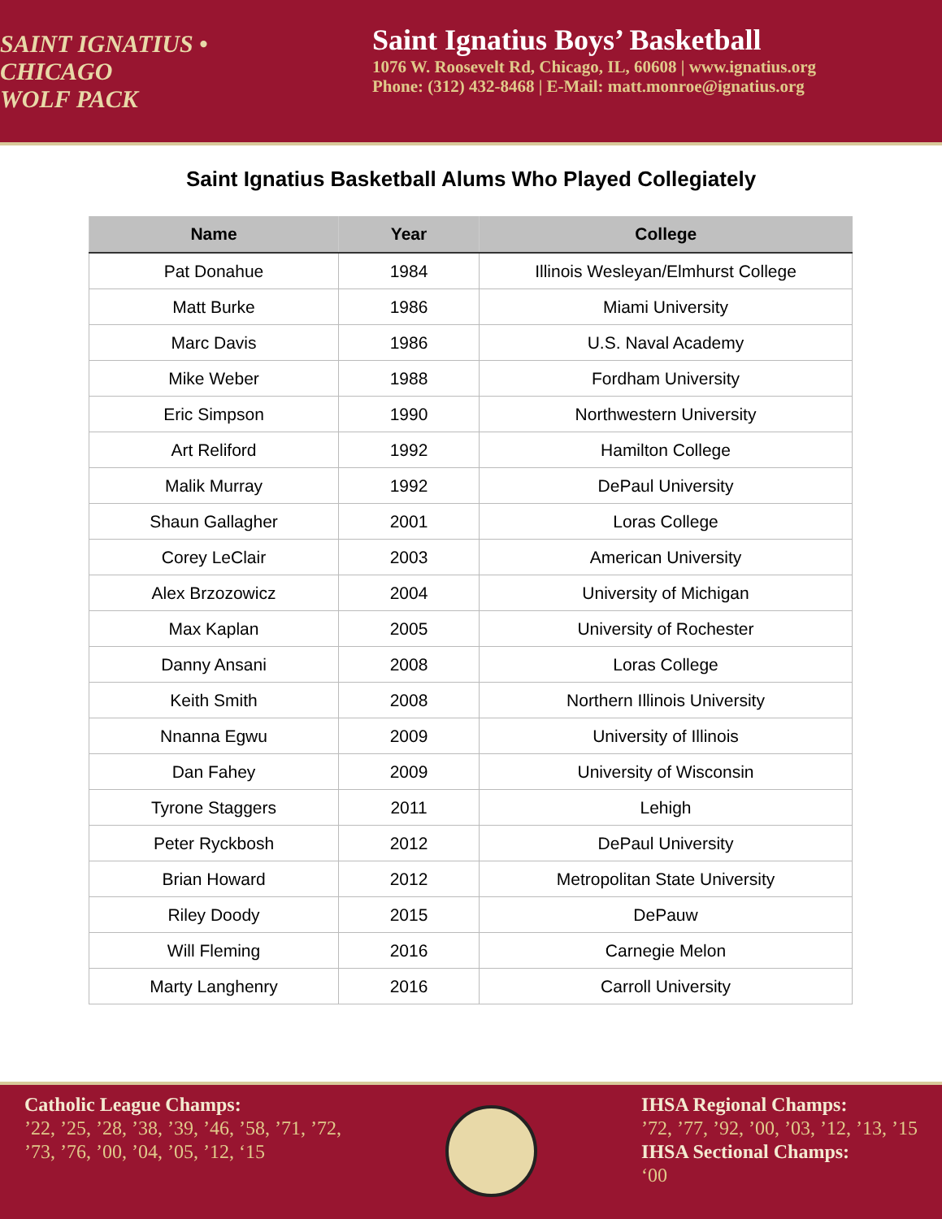SAINT IGNATIUS • CHICAGO
WOLF PACK
Saint Ignatius Boys’ Basketball
1076 W. Roosevelt Rd, Chicago, IL, 60608 | www.ignatius.org
Phone: (312) 432-8468 | E-Mail: matt.monroe@ignatius.org
Saint Ignatius Basketball Alums Who Played Collegiately
| Name | Year | College |
| --- | --- | --- |
| Pat Donahue | 1984 | Illinois Wesleyan/Elmhurst College |
| Matt Burke | 1986 | Miami University |
| Marc Davis | 1986 | U.S. Naval Academy |
| Mike Weber | 1988 | Fordham University |
| Eric Simpson | 1990 | Northwestern University |
| Art Reliford | 1992 | Hamilton College |
| Malik Murray | 1992 | DePaul University |
| Shaun Gallagher | 2001 | Loras College |
| Corey LeClair | 2003 | American University |
| Alex Brzozowicz | 2004 | University of Michigan |
| Max Kaplan | 2005 | University of Rochester |
| Danny Ansani | 2008 | Loras College |
| Keith Smith | 2008 | Northern Illinois University |
| Nnanna Egwu | 2009 | University of Illinois |
| Dan Fahey | 2009 | University of Wisconsin |
| Tyrone Staggers | 2011 | Lehigh |
| Peter Ryckbosh | 2012 | DePaul University |
| Brian Howard | 2012 | Metropolitan State University |
| Riley Doody | 2015 | DePauw |
| Will Fleming | 2016 | Carnegie Melon |
| Marty Langhenry | 2016 | Carroll University |
Catholic League Champs:
’22, ’25, ’28, ’38, ’39, ’46, ’58, ’71, ’72,
’73, ’76, ’00, ’04, ’05, ’12, ‘15
IHSA Regional Champs:
’72, ’77, ’92, ’00, ’03, ’12, ’13, ’15
IHSA Sectional Champs:
‘00